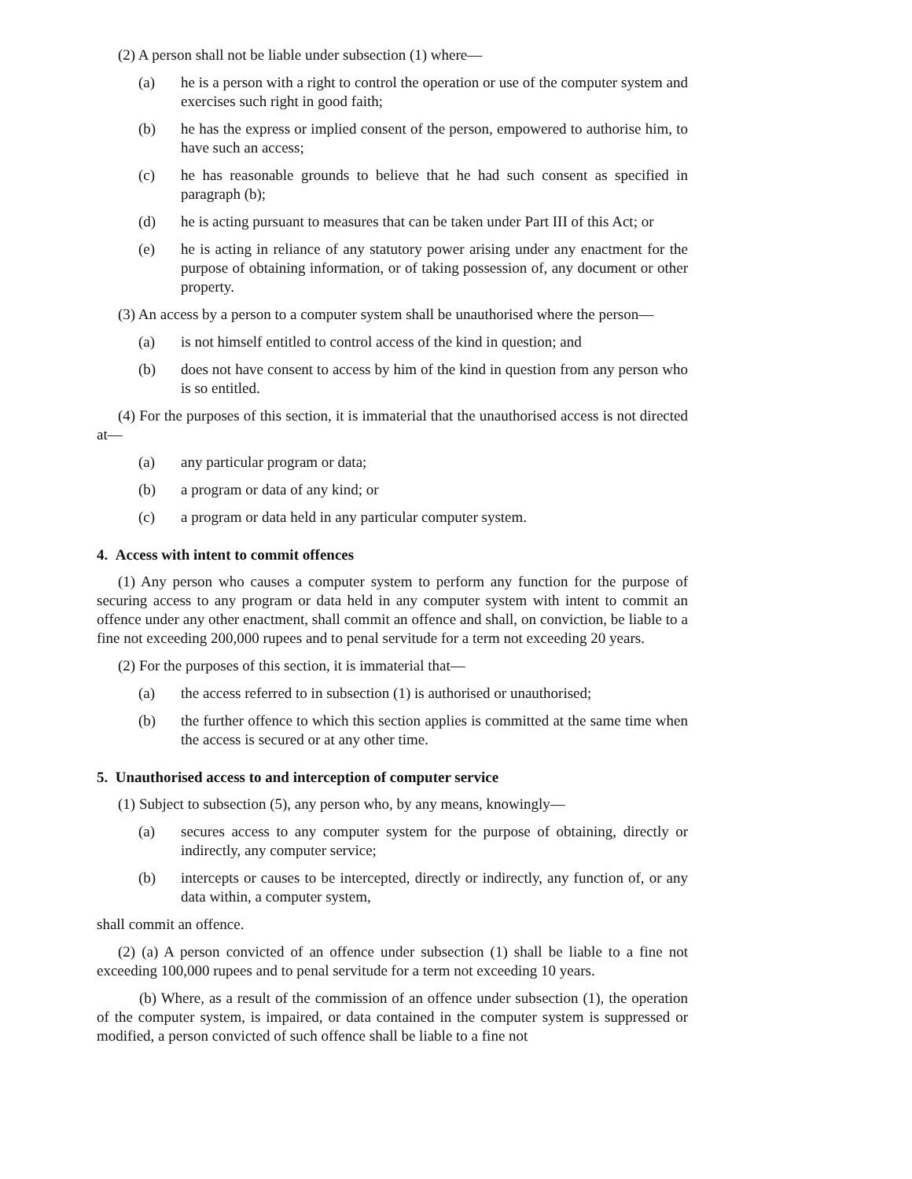(2) A person shall not be liable under subsection (1) where—
(a) he is a person with a right to control the operation or use of the computer system and exercises such right in good faith;
(b) he has the express or implied consent of the person, empowered to authorise him, to have such an access;
(c) he has reasonable grounds to believe that he had such consent as specified in paragraph (b);
(d) he is acting pursuant to measures that can be taken under Part III of this Act; or
(e) he is acting in reliance of any statutory power arising under any enactment for the purpose of obtaining information, or of taking possession of, any document or other property.
(3) An access by a person to a computer system shall be unauthorised where the person—
(a) is not himself entitled to control access of the kind in question; and
(b) does not have consent to access by him of the kind in question from any person who is so entitled.
(4) For the purposes of this section, it is immaterial that the unauthorised access is not directed at—
(a) any particular program or data;
(b) a program or data of any kind; or
(c) a program or data held in any particular computer system.
4. Access with intent to commit offences
(1) Any person who causes a computer system to perform any function for the purpose of securing access to any program or data held in any computer system with intent to commit an offence under any other enactment, shall commit an offence and shall, on conviction, be liable to a fine not exceeding 200,000 rupees and to penal servitude for a term not exceeding 20 years.
(2) For the purposes of this section, it is immaterial that—
(a) the access referred to in subsection (1) is authorised or unauthorised;
(b) the further offence to which this section applies is committed at the same time when the access is secured or at any other time.
5. Unauthorised access to and interception of computer service
(1) Subject to subsection (5), any person who, by any means, knowingly—
(a) secures access to any computer system for the purpose of obtaining, directly or indirectly, any computer service;
(b) intercepts or causes to be intercepted, directly or indirectly, any function of, or any data within, a computer system,
shall commit an offence.
(2) (a) A person convicted of an offence under subsection (1) shall be liable to a fine not exceeding 100,000 rupees and to penal servitude for a term not exceeding 10 years.
(b) Where, as a result of the commission of an offence under subsection (1), the operation of the computer system, is impaired, or data contained in the computer system is suppressed or modified, a person convicted of such offence shall be liable to a fine not